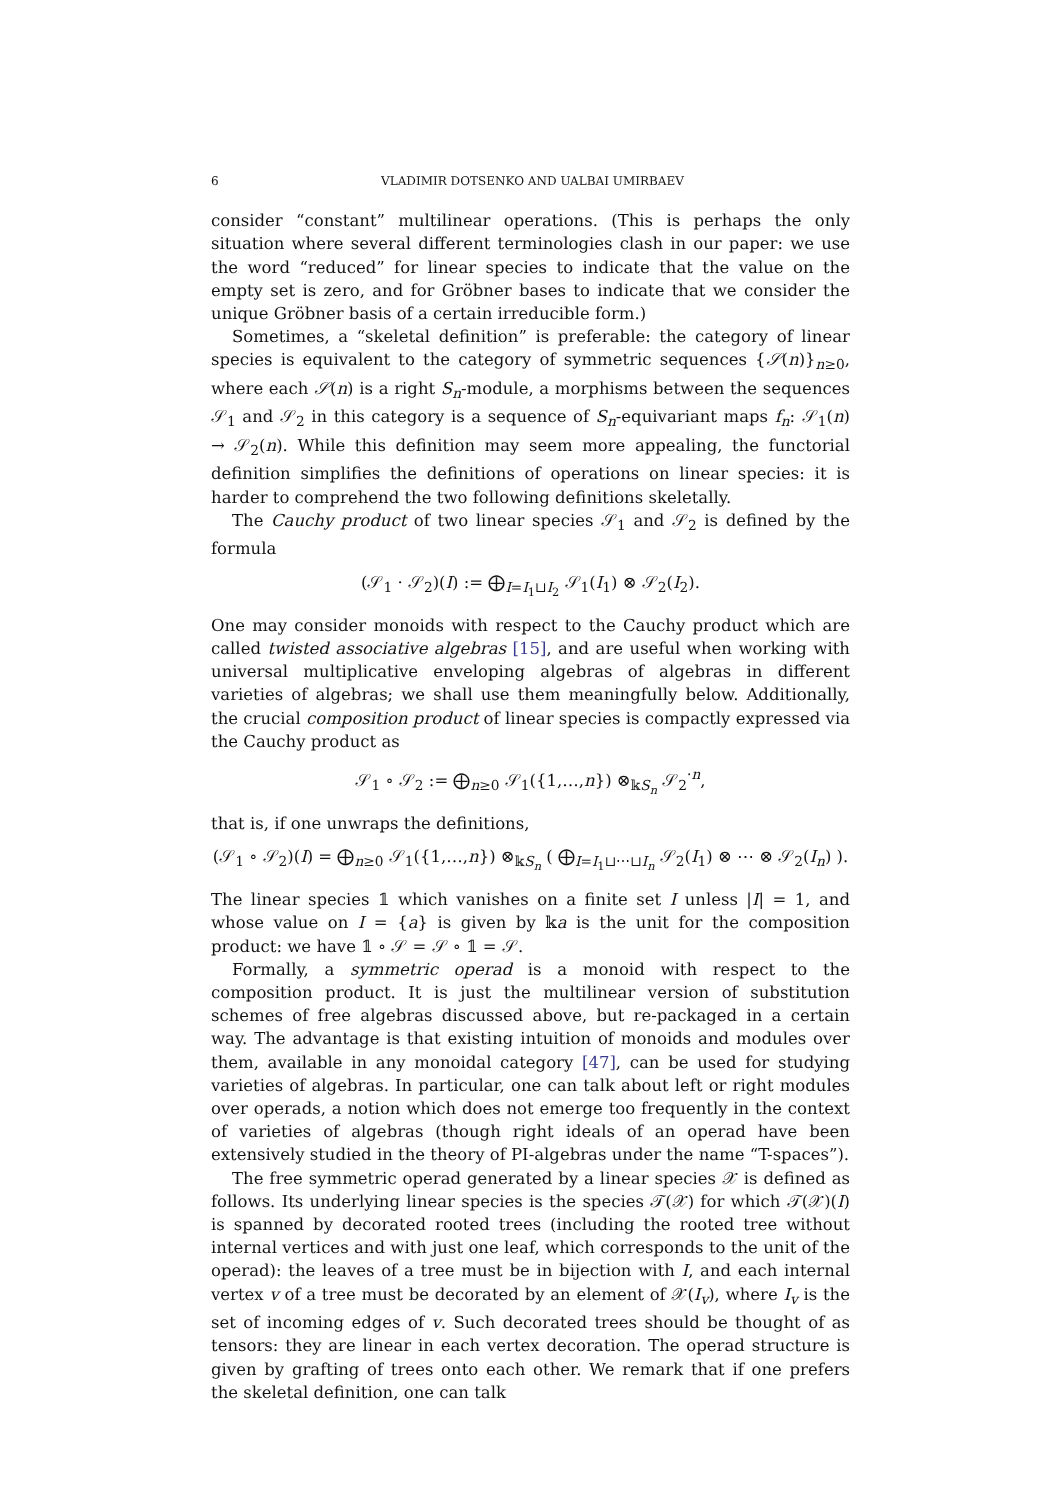6 VLADIMIR DOTSENKO AND UALBAI UMIRBAEV
consider “constant” multilinear operations. (This is perhaps the only situation where several different terminologies clash in our paper: we use the word “reduced” for linear species to indicate that the value on the empty set is zero, and for Gröbner bases to indicate that we consider the unique Gröbner basis of a certain irreducible form.)
Sometimes, a “skeletal definition” is preferable: the category of linear species is equivalent to the category of symmetric sequences {𝒮(n)}<sub>n≥0</sub>, where each 𝒮(n) is a right S<sub>n</sub>-module, a morphisms between the sequences 𝒮<sub>1</sub> and 𝒮<sub>2</sub> in this category is a sequence of S<sub>n</sub>-equivariant maps f<sub>n</sub>: 𝒮<sub>1</sub>(n) → 𝒮<sub>2</sub>(n). While this definition may seem more appealing, the functorial definition simplifies the definitions of operations on linear species: it is harder to comprehend the two following definitions skeletally.
The Cauchy product of two linear species 𝒮<sub>1</sub> and 𝒮<sub>2</sub> is defined by the formula
(𝒮<sub>1</sub> · 𝒮<sub>2</sub>)(I) := ⨁<sub>I=I<sub>1</sub>⊔I<sub>2</sub></sub> 𝒮<sub>1</sub>(I<sub>1</sub>) ⊗ 𝒮<sub>2</sub>(I<sub>2</sub>).
One may consider monoids with respect to the Cauchy product which are called twisted associative algebras [15], and are useful when working with universal multiplicative enveloping algebras of algebras in different varieties of algebras; we shall use them meaningfully below. Additionally, the crucial composition product of linear species is compactly expressed via the Cauchy product as
𝒮<sub>1</sub> ∘ 𝒮<sub>2</sub> := ⨁<sub>n≥0</sub> 𝒮<sub>1</sub>({1,…,n}) ⊗<sub>𝕜S<sub>n</sub></sub> 𝒮<sub>2</sub><sup>·n</sup>,
that is, if one unwraps the definitions,
(𝒮<sub>1</sub> ∘ 𝒮<sub>2</sub>)(I) = ⨁<sub>n≥0</sub> 𝒮<sub>1</sub>({1,…,n}) ⊗<sub>𝕜S<sub>n</sub></sub> ( ⨁<sub>I=I<sub>1</sub>⊔⋯⊔I<sub>n</sub></sub> 𝒮<sub>2</sub>(I<sub>1</sub>) ⊗ ⋯ ⊗ 𝒮<sub>2</sub>(I<sub>n</sub>) ).
The linear species 𝟙 which vanishes on a finite set I unless |I| = 1, and whose value on I = {a} is given by 𝕜a is the unit for the composition product: we have 𝟙 ∘ 𝒮 = 𝒮 ∘ 𝟙 = 𝒮.
Formally, a symmetric operad is a monoid with respect to the composition product. It is just the multilinear version of substitution schemes of free algebras discussed above, but re-packaged in a certain way. The advantage is that existing intuition of monoids and modules over them, available in any monoidal category [47], can be used for studying varieties of algebras. In particular, one can talk about left or right modules over operads, a notion which does not emerge too frequently in the context of varieties of algebras (though right ideals of an operad have been extensively studied in the theory of PI-algebras under the name “T-spaces”).
The free symmetric operad generated by a linear species 𝒳 is defined as follows. Its underlying linear species is the species 𝒯(𝒳) for which 𝒯(𝒳)(I) is spanned by decorated rooted trees (including the rooted tree without internal vertices and with just one leaf, which corresponds to the unit of the operad): the leaves of a tree must be in bijection with I, and each internal vertex v of a tree must be decorated by an element of 𝒳(I<sub>v</sub>), where I<sub>v</sub> is the set of incoming edges of v. Such decorated trees should be thought of as tensors: they are linear in each vertex decoration. The operad structure is given by grafting of trees onto each other. We remark that if one prefers the skeletal definition, one can talk